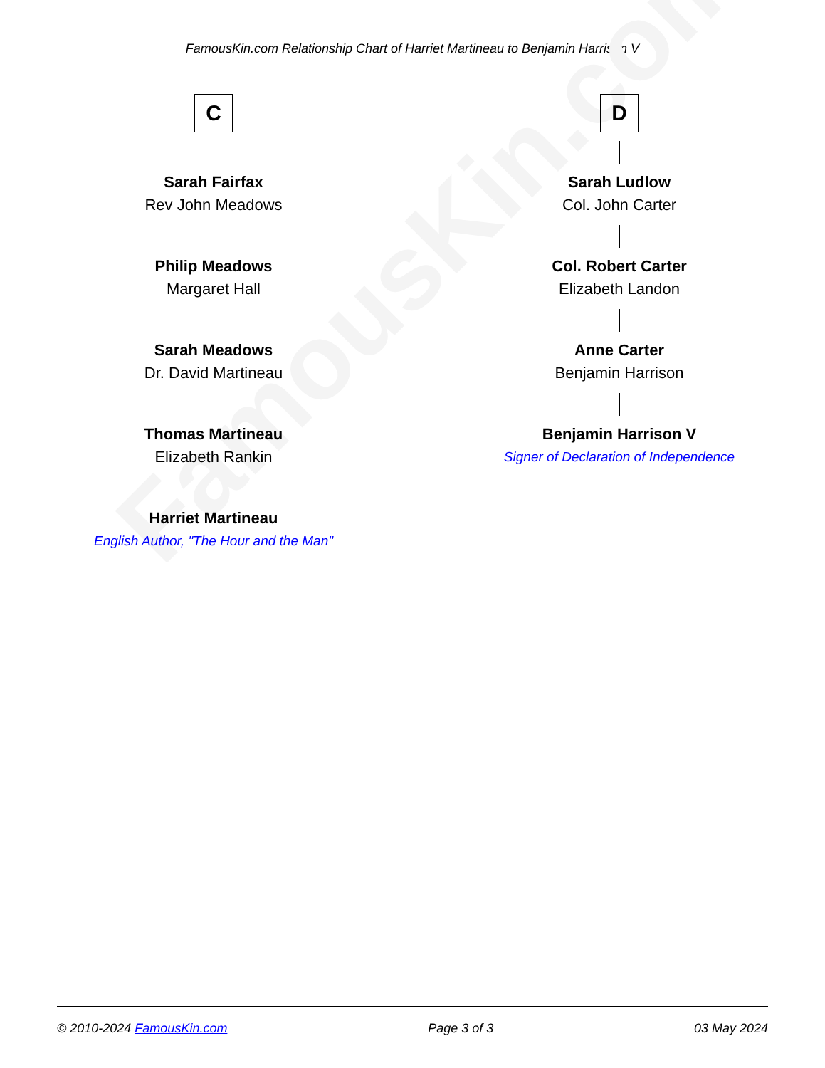FamousKin.com Relationship Chart of Harriet Martineau to Benjamin Harrison V
FamousKin.com
C
Sarah Fairfax
Rev John Meadows
Philip Meadows
Margaret Hall
Sarah Meadows
Dr. David Martineau
Thomas Martineau
Elizabeth Rankin
Harriet Martineau
English Author, "The Hour and the Man"
D
Sarah Ludlow
Col. John Carter
Col. Robert Carter
Elizabeth Landon
Anne Carter
Benjamin Harrison
Benjamin Harrison V
Signer of Declaration of Independence
© 2010-2024 FamousKin.com Page 3 of 3 03 May 2024